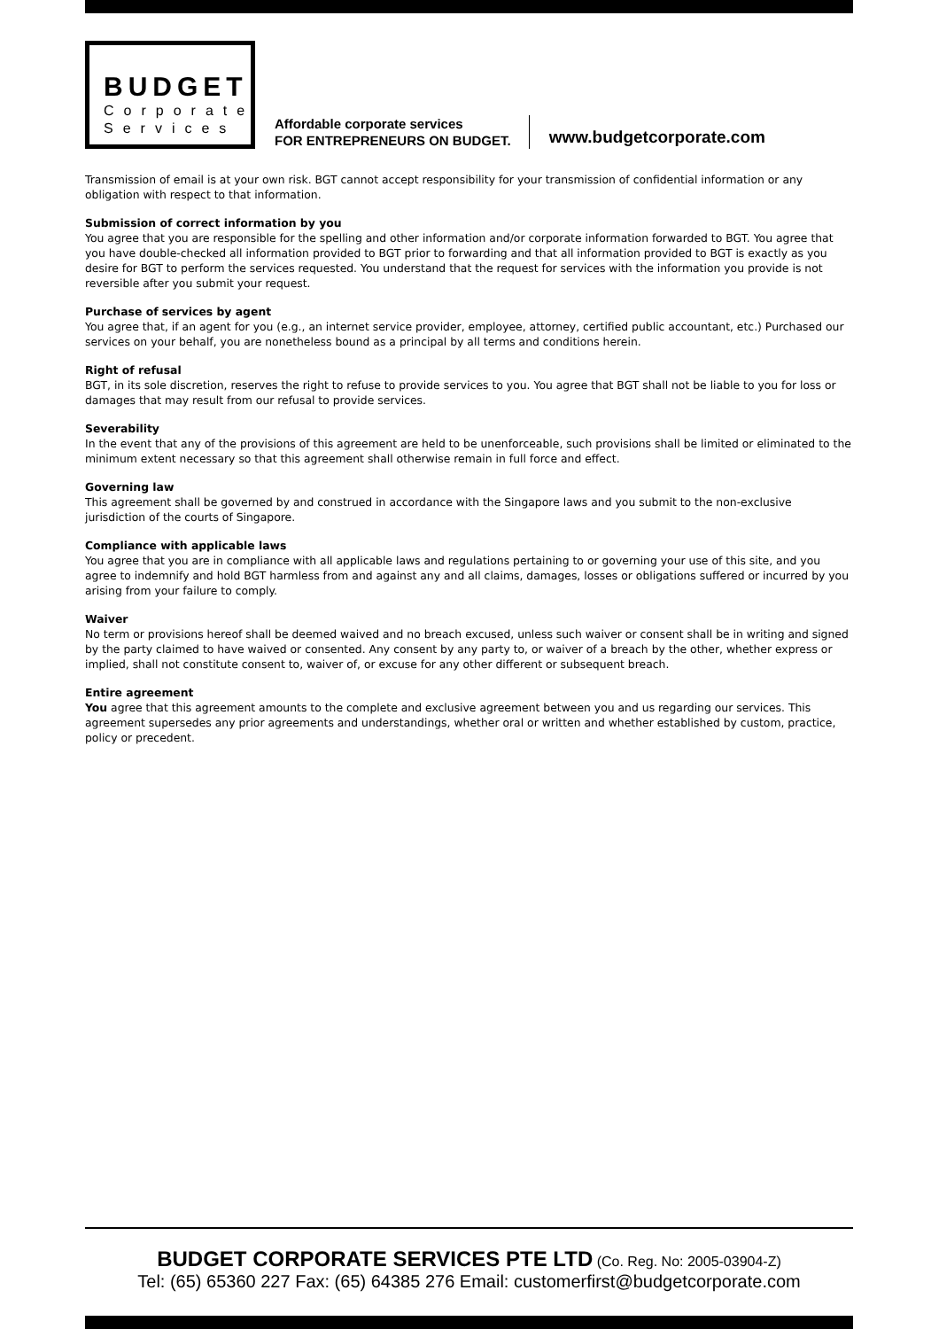BUDGET
Corporate
Services
Affordable corporate services
FOR ENTREPRENEURS ON BUDGET.
www.budgetcorporate.com
Transmission of email is at your own risk. BGT cannot accept responsibility for your transmission of confidential information or any obligation with respect to that information.
Submission of correct information by you
You agree that you are responsible for the spelling and other information and/or corporate information forwarded to BGT. You agree that you have double-checked all information provided to BGT prior to forwarding and that all information provided to BGT is exactly as you desire for BGT to perform the services requested. You understand that the request for services with the information you provide is not reversible after you submit your request.
Purchase of services by agent
You agree that, if an agent for you (e.g., an internet service provider, employee, attorney, certified public accountant, etc.) Purchased our services on your behalf, you are nonetheless bound as a principal by all terms and conditions herein.
Right of refusal
BGT, in its sole discretion, reserves the right to refuse to provide services to you. You agree that BGT shall not be liable to you for loss or damages that may result from our refusal to provide services.
Severability
In the event that any of the provisions of this agreement are held to be unenforceable, such provisions shall be limited or eliminated to the minimum extent necessary so that this agreement shall otherwise remain in full force and effect.
Governing law
This agreement shall be governed by and construed in accordance with the Singapore laws and you submit to the non-exclusive jurisdiction of the courts of Singapore.
Compliance with applicable laws
You agree that you are in compliance with all applicable laws and regulations pertaining to or governing your use of this site, and you agree to indemnify and hold BGT harmless from and against any and all claims, damages, losses or obligations suffered or incurred by you arising from your failure to comply.
Waiver
No term or provisions hereof shall be deemed waived and no breach excused, unless such waiver or consent shall be in writing and signed by the party claimed to have waived or consented. Any consent by any party to, or waiver of a breach by the other, whether express or implied, shall not constitute consent to, waiver of, or excuse for any other different or subsequent breach.
Entire agreement
You agree that this agreement amounts to the complete and exclusive agreement between you and us regarding our services. This agreement supersedes any prior agreements and understandings, whether oral or written and whether established by custom, practice, policy or precedent.
BUDGET CORPORATE SERVICES PTE LTD (Co. Reg. No: 2005-03904-Z)
Tel: (65) 65360 227 Fax: (65) 64385 276 Email: customerfirst@budgetcorporate.com